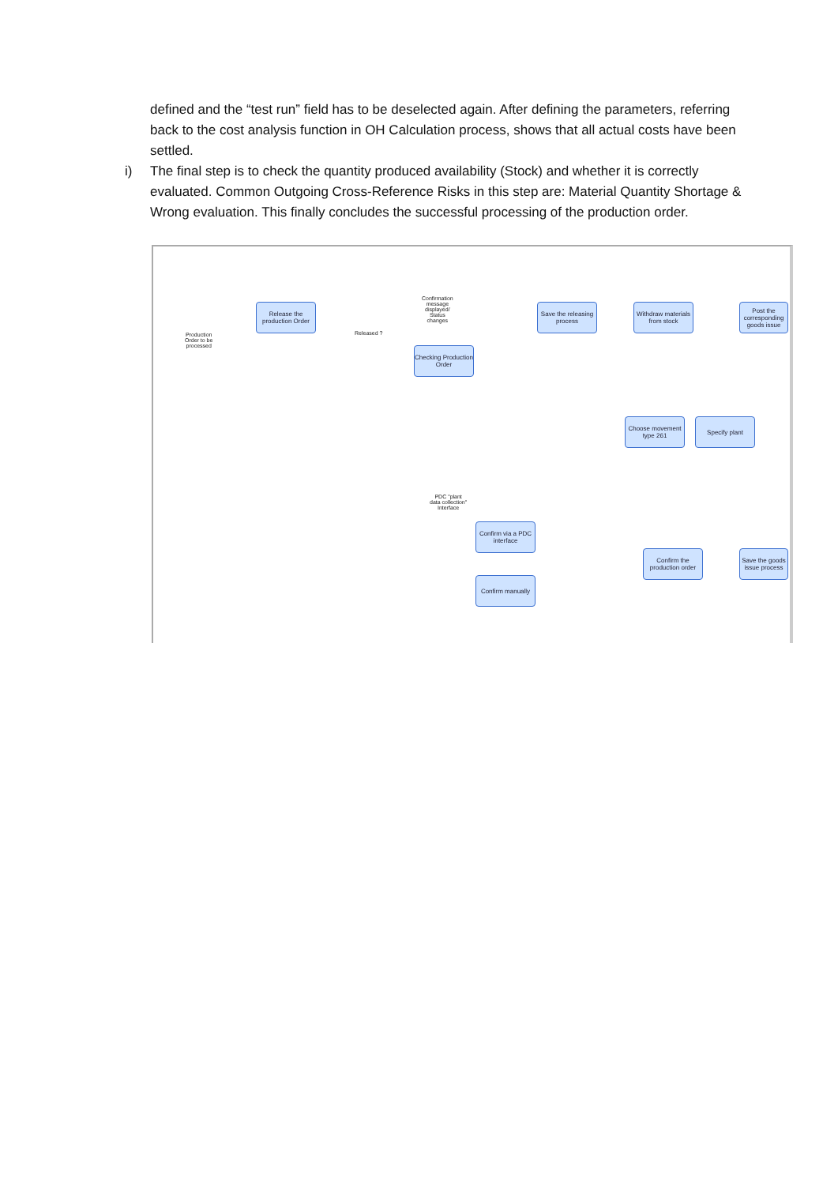defined and the “test run” field has to be deselected again. After defining the parameters, referring back to the cost analysis function in OH Calculation process, shows that all actual costs have been settled.
i) The final step is to check the quantity produced availability (Stock) and whether it is correctly evaluated. Common Outgoing Cross-Reference Risks in this step are: Material Quantity Shortage & Wrong evaluation. This finally concludes the successful processing of the production order.
Production
Order to be
processed
Release the production Order
Released ?
Confirmation
message
displayed/
Status
changes
Checking Production Order
Save the releasing process
Withdraw materials from stock
Post the corresponding goods issue
Choose movement type 261
Specify plant
PDC "plant
data collection"
Interface
Confirm via a PDC interface
Confirm the production order
Save the goods issue process
Confirm manually